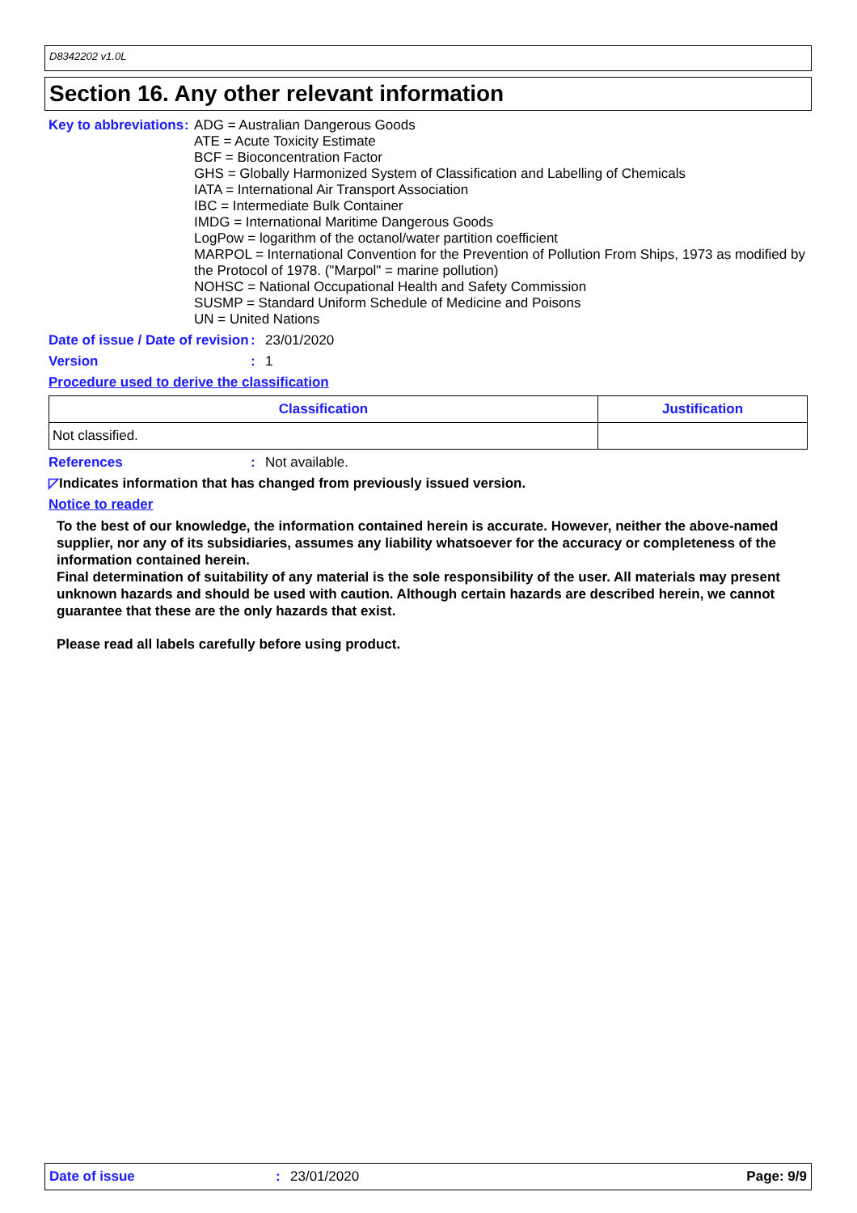D8342202 v1.0L
Section 16. Any other relevant information
Key to abbreviations : ADG = Australian Dangerous Goods
ATE = Acute Toxicity Estimate
BCF = Bioconcentration Factor
GHS = Globally Harmonized System of Classification and Labelling of Chemicals
IATA = International Air Transport Association
IBC = Intermediate Bulk Container
IMDG = International Maritime Dangerous Goods
LogPow = logarithm of the octanol/water partition coefficient
MARPOL = International Convention for the Prevention of Pollution From Ships, 1973 as modified by the Protocol of 1978. ("Marpol" = marine pollution)
NOHSC = National Occupational Health and Safety Commission
SUSMP = Standard Uniform Schedule of Medicine and Poisons
UN = United Nations
Date of issue / Date of revision
: 23/01/2020
Version : 1
Procedure used to derive the classification
| Classification | Justification |
| --- | --- |
| Not classified. | |
References : Not available.
◸ Indicates information that has changed from previously issued version.
Notice to reader
To the best of our knowledge, the information contained herein is accurate. However, neither the above-named supplier, nor any of its subsidiaries, assumes any liability whatsoever for the accuracy or completeness of the information contained herein.
Final determination of suitability of any material is the sole responsibility of the user. All materials may present unknown hazards and should be used with caution. Although certain hazards are described herein, we cannot guarantee that these are the only hazards that exist.
Please read all labels carefully before using product.
Date of issue: 23/01/2020 Page: 9/9